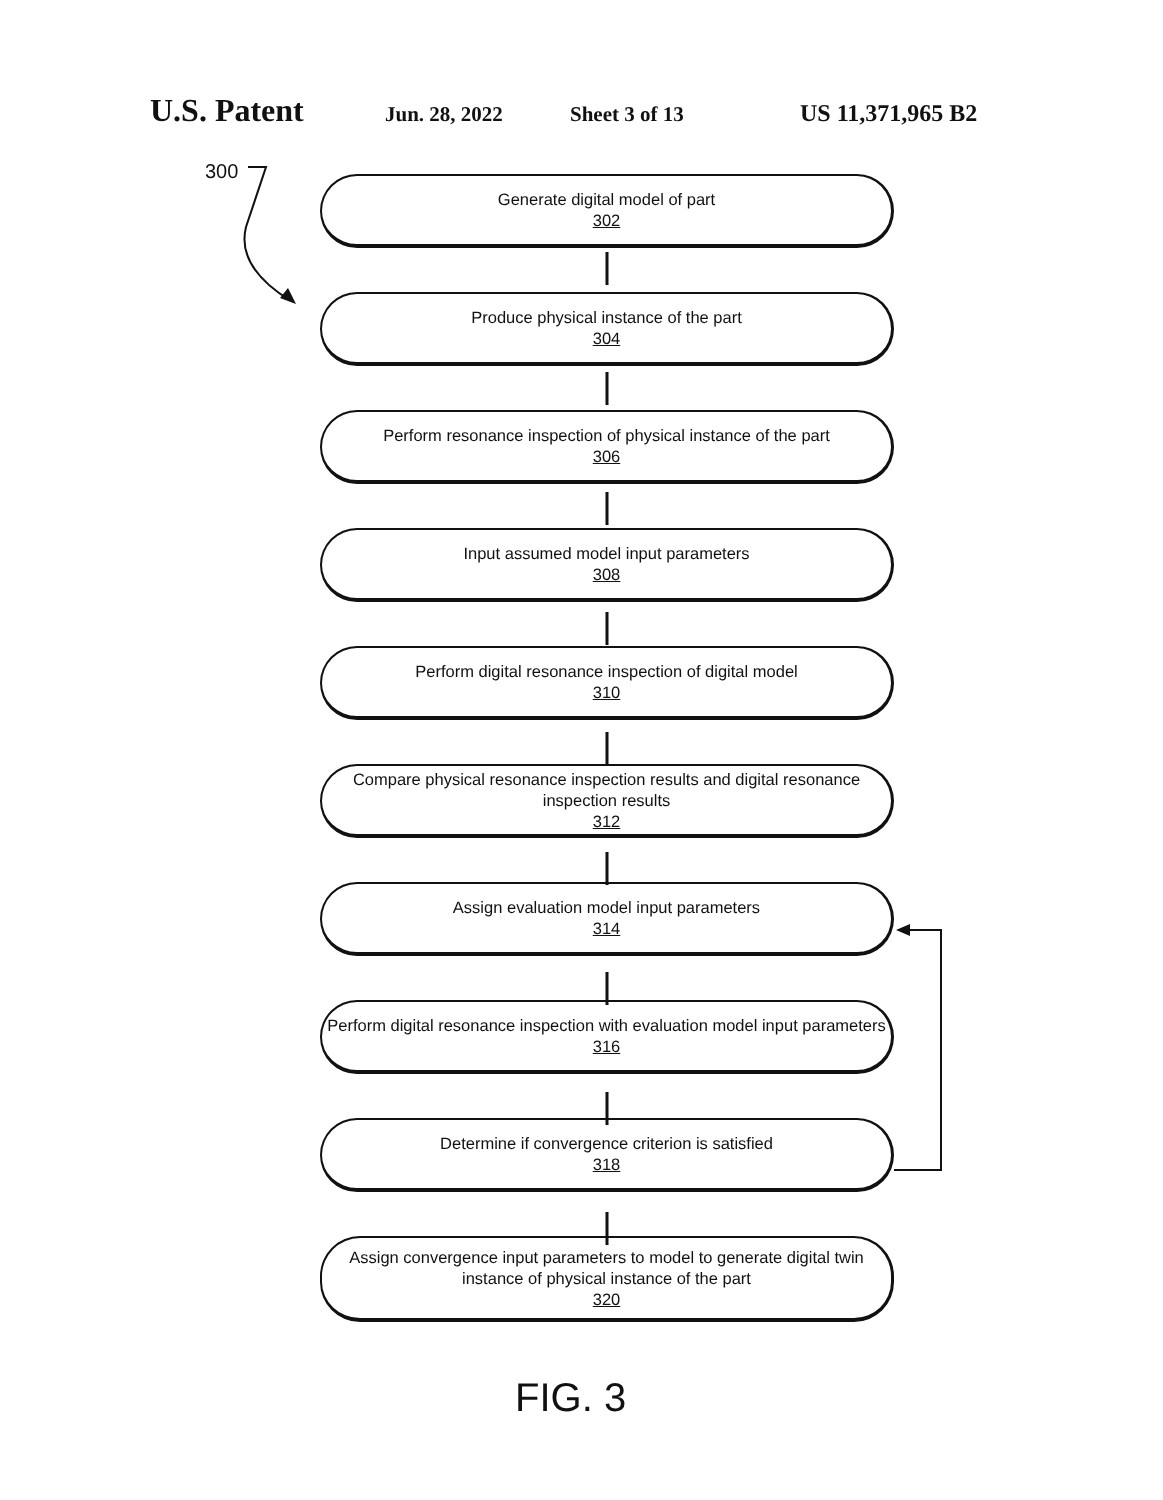U.S. Patent Jun. 28, 2022 Sheet 3 of 13 US 11,371,965 B2
300
Generate digital model of part
302
Produce physical instance of the part
304
Perform resonance inspection of physical instance of the part
306
Input assumed model input parameters
308
Perform digital resonance inspection of digital model
310
Compare physical resonance inspection results and digital resonance inspection results
312
Assign evaluation model input parameters
314
Perform digital resonance inspection with evaluation model input parameters
316
Determine if convergence criterion is satisfied
318
Assign convergence input parameters to model to generate digital twin instance of physical instance of the part
320
FIG. 3